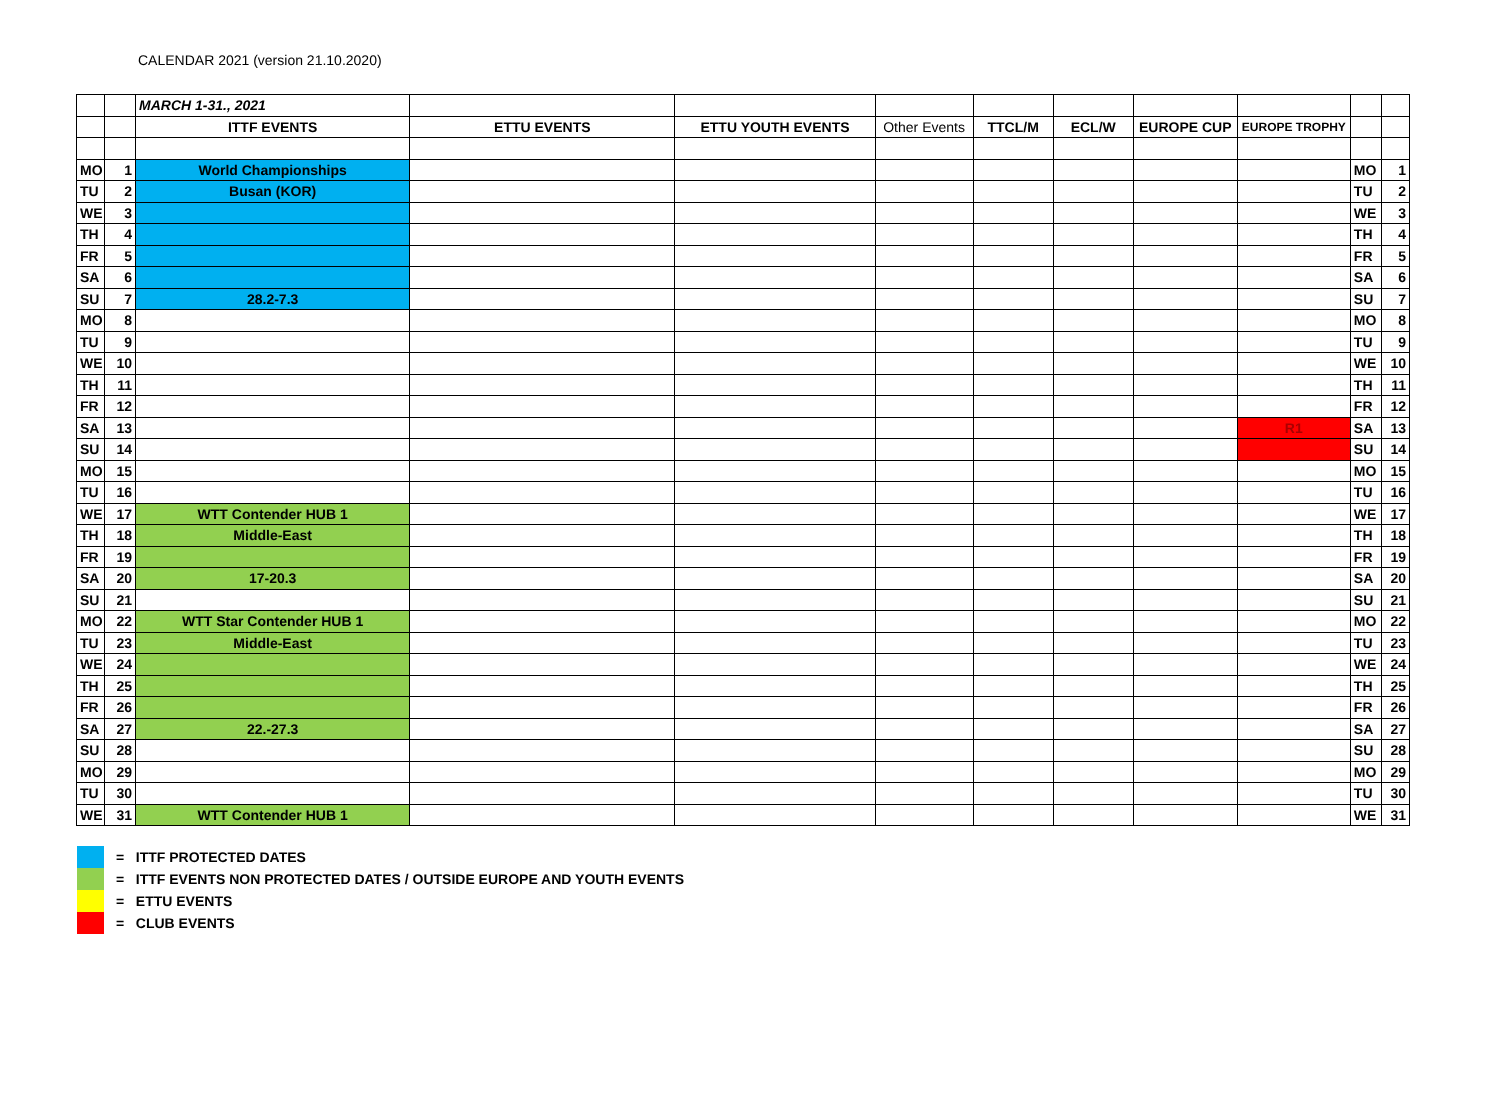CALENDAR 2021 (version 21.10.2020)
| | | MARCH 1-31., 2021 | | | | | | | | | |
| | | ITTF EVENTS | ETTU EVENTS | ETTU YOUTH EVENTS | Other Events | TTCL/M | ECL/W | EUROPE CUP | EUROPE TROPHY | | |
| MO | 1 | World Championships | | | | | | | | MO | 1 |
| TU | 2 | Busan (KOR) | | | | | | | | TU | 2 |
| WE | 3 | | | | | | | | | WE | 3 |
| TH | 4 | | | | | | | | | TH | 4 |
| FR | 5 | | | | | | | | | FR | 5 |
| SA | 6 | | | | | | | | | SA | 6 |
| SU | 7 | 28.2-7.3 | | | | | | | | SU | 7 |
| MO | 8 | | | | | | | | | MO | 8 |
| TU | 9 | | | | | | | | | TU | 9 |
| WE | 10 | | | | | | | | | WE | 10 |
| TH | 11 | | | | | | | | | TH | 11 |
| FR | 12 | | | | | | | | | FR | 12 |
| SA | 13 | | | | | | | | R1 | SA | 13 |
| SU | 14 | | | | | | | | | SU | 14 |
| MO | 15 | | | | | | | | | MO | 15 |
| TU | 16 | | | | | | | | | TU | 16 |
| WE | 17 | WTT Contender HUB 1 | | | | | | | | WE | 17 |
| TH | 18 | Middle-East | | | | | | | | TH | 18 |
| FR | 19 | | | | | | | | | FR | 19 |
| SA | 20 | 17-20.3 | | | | | | | | SA | 20 |
| SU | 21 | | | | | | | | | SU | 21 |
| MO | 22 | WTT Star Contender HUB 1 | | | | | | | | MO | 22 |
| TU | 23 | Middle-East | | | | | | | | TU | 23 |
| WE | 24 | | | | | | | | | WE | 24 |
| TH | 25 | | | | | | | | | TH | 25 |
| FR | 26 | | | | | | | | | FR | 26 |
| SA | 27 | 22.-27.3 | | | | | | | | SA | 27 |
| SU | 28 | | | | | | | | | SU | 28 |
| MO | 29 | | | | | | | | | MO | 29 |
| TU | 30 | | | | | | | | | TU | 30 |
| WE | 31 | WTT Contender HUB 1 | | | | | | | | WE | 31 |
= ITTF PROTECTED DATES
= ITTF EVENTS NON PROTECTED DATES / OUTSIDE EUROPE AND YOUTH EVENTS
= ETTU EVENTS
= CLUB EVENTS